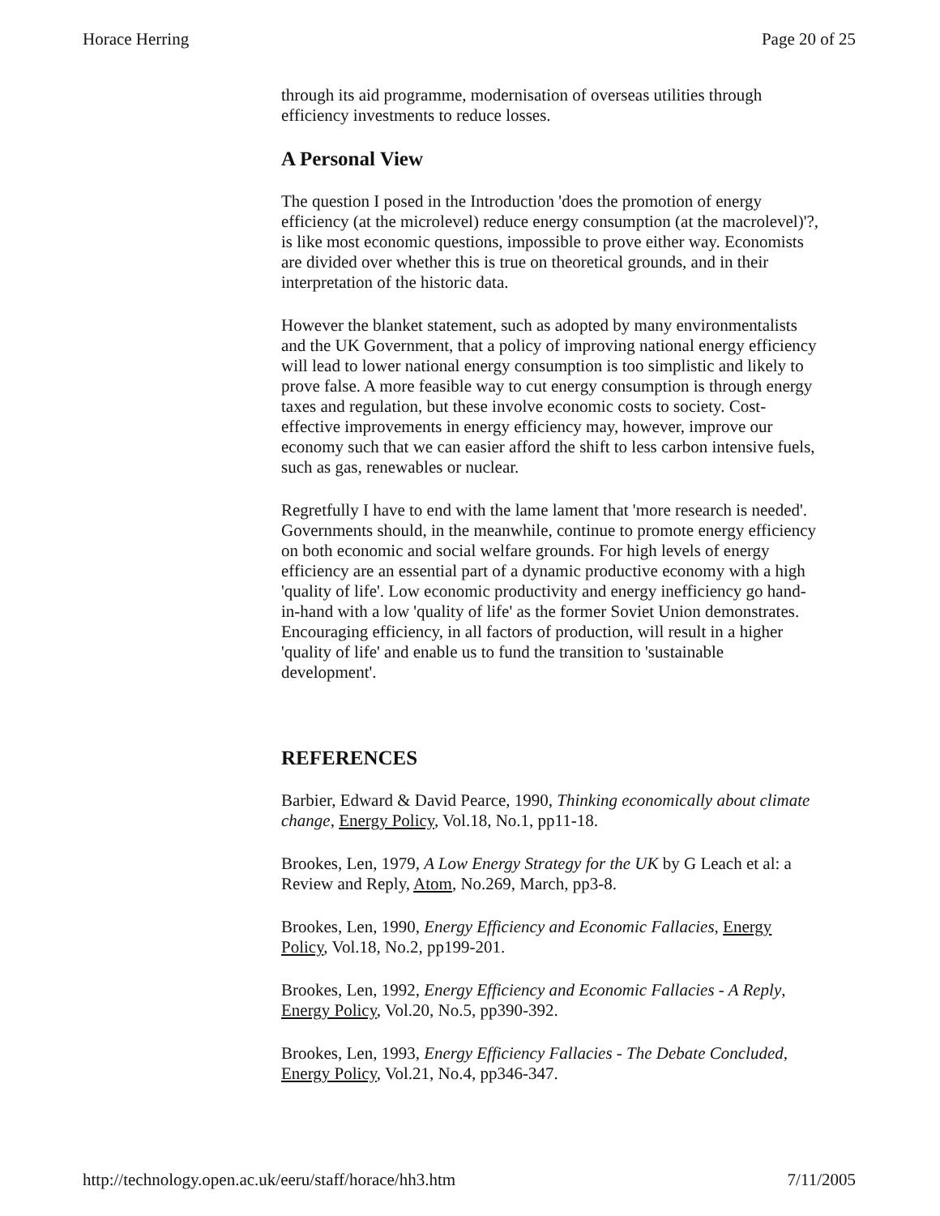Horace Herring Page 20 of 25
through its aid programme, modernisation of overseas utilities through efficiency investments to reduce losses.
A Personal View
The question I posed in the Introduction 'does the promotion of energy efficiency (at the microlevel) reduce energy consumption (at the macrolevel)'?, is like most economic questions, impossible to prove either way. Economists are divided over whether this is true on theoretical grounds, and in their interpretation of the historic data.
However the blanket statement, such as adopted by many environmentalists and the UK Government, that a policy of improving national energy efficiency will lead to lower national energy consumption is too simplistic and likely to prove false. A more feasible way to cut energy consumption is through energy taxes and regulation, but these involve economic costs to society. Cost-effective improvements in energy efficiency may, however, improve our economy such that we can easier afford the shift to less carbon intensive fuels, such as gas, renewables or nuclear.
Regretfully I have to end with the lame lament that 'more research is needed'. Governments should, in the meanwhile, continue to promote energy efficiency on both economic and social welfare grounds. For high levels of energy efficiency are an essential part of a dynamic productive economy with a high 'quality of life'. Low economic productivity and energy inefficiency go hand-in-hand with a low 'quality of life' as the former Soviet Union demonstrates. Encouraging efficiency, in all factors of production, will result in a higher 'quality of life' and enable us to fund the transition to 'sustainable development'.
REFERENCES
Barbier, Edward & David Pearce, 1990, Thinking economically about climate change, Energy Policy, Vol.18, No.1, pp11-18.
Brookes, Len, 1979, A Low Energy Strategy for the UK by G Leach et al: a Review and Reply, Atom, No.269, March, pp3-8.
Brookes, Len, 1990, Energy Efficiency and Economic Fallacies, Energy Policy, Vol.18, No.2, pp199-201.
Brookes, Len, 1992, Energy Efficiency and Economic Fallacies - A Reply, Energy Policy, Vol.20, No.5, pp390-392.
Brookes, Len, 1993, Energy Efficiency Fallacies - The Debate Concluded, Energy Policy, Vol.21, No.4, pp346-347.
http://technology.open.ac.uk/eeru/staff/horace/hh3.htm 7/11/2005